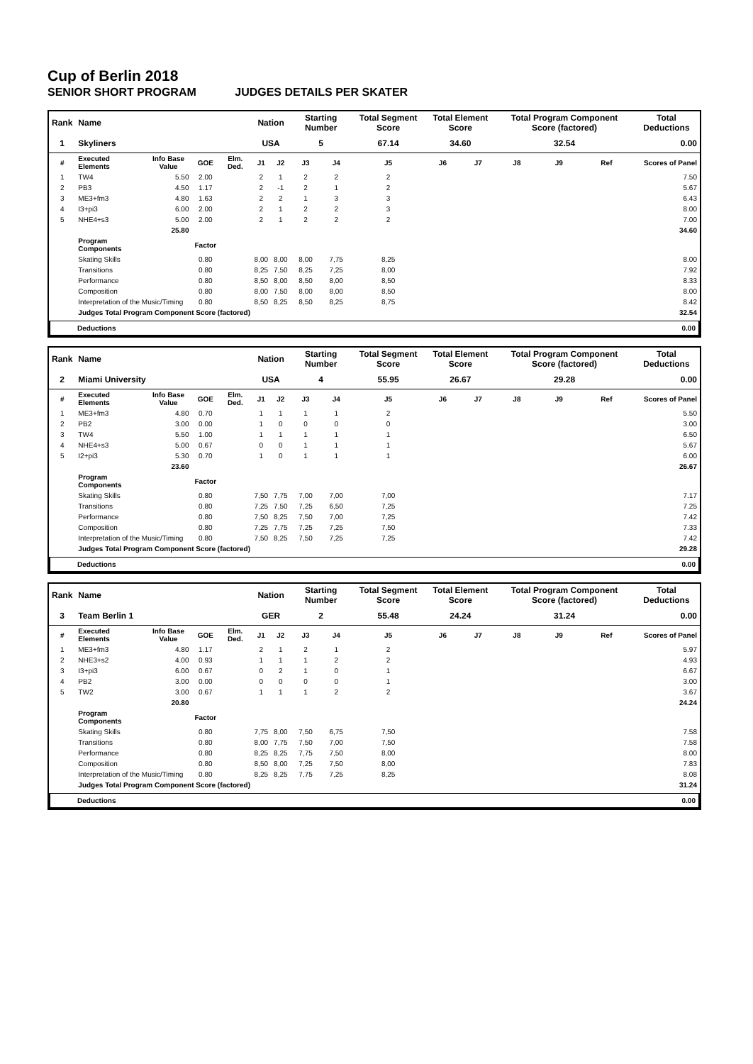Cup of Berlin 2018
SENIOR SHORT PROGRAM JUDGES DETAILS PER SKATER
| Rank | Name | | | | Nation | | Starting Number | | Total Segment Score | Total Element Score | | Total Program Component Score (factored) | | | Total Deductions |
| --- | --- | --- | --- | --- | --- | --- | --- | --- | --- | --- | --- | --- | --- | --- | --- |
| 1 | Skyliners | | | | USA | | 5 | | 67.14 | 34.60 | | 32.54 | | | 0.00 |
| # | Executed Elements | Info Base Value | GOE | Elm. Ded. | J1 | J2 | J3 | J4 | J5 | J6 | J7 | J8 | J9 | Ref | Scores of Panel |
| 1 | TW4 | 5.50 | 2.00 | | 2 | 1 | 2 | 2 | 2 | | | | | | 7.50 |
| 2 | PB3 | 4.50 | 1.17 | | 2 | -1 | 2 | 1 | 2 | | | | | | 5.67 |
| 3 | ME3+fm3 | 4.80 | 1.63 | | 2 | 2 | 1 | 3 | 3 | | | | | | 6.43 |
| 4 | I3+pi3 | 6.00 | 2.00 | | 2 | 1 | 2 | 2 | 3 | | | | | | 8.00 |
| 5 | NHE4+s3 | 5.00 | 2.00 | | 2 | 1 | 2 | 2 | 2 | | | | | | 7.00 |
| | | 25.80 | | | | | | | | | | | | | 34.60 |
| | Program Components | | Factor | | | | | | | | | | | | |
| | Skating Skills | | 0.80 | | 8,00 | 8,00 | 8,00 | 7,75 | 8,25 | | | | | | 8.00 |
| | Transitions | | 0.80 | | 8,25 | 7,50 | 8,25 | 7,25 | 8,00 | | | | | | 7.92 |
| | Performance | | 0.80 | | 8,50 | 8,00 | 8,50 | 8,00 | 8,50 | | | | | | 8.33 |
| | Composition | | 0.80 | | 8,00 | 7,50 | 8,00 | 8,00 | 8,50 | | | | | | 8.00 |
| | Interpretation of the Music/Timing | | 0.80 | | 8,50 | 8,25 | 8,50 | 8,25 | 8,75 | | | | | | 8.42 |
| | Judges Total Program Component Score (factored) | | | | | | | | | | | | | | 32.54 |
Deductions 0.00
| Rank | Name | | | | Nation | | Starting Number | | Total Segment Score | Total Element Score | | Total Program Component Score (factored) | | | Total Deductions |
| --- | --- | --- | --- | --- | --- | --- | --- | --- | --- | --- | --- | --- | --- | --- | --- |
| 2 | Miami University | | | | USA | | 4 | | 55.95 | 26.67 | | 29.28 | | | 0.00 |
| # | Executed Elements | Info Base Value | GOE | Elm. Ded. | J1 | J2 | J3 | J4 | J5 | J6 | J7 | J8 | J9 | Ref | Scores of Panel |
| 1 | ME3+fm3 | 4.80 | 0.70 | | 1 | 1 | 1 | 1 | 2 | | | | | | 5.50 |
| 2 | PB2 | 3.00 | 0.00 | | 1 | 0 | 0 | 0 | 0 | | | | | | 3.00 |
| 3 | TW4 | 5.50 | 1.00 | | 1 | 1 | 1 | 1 | 1 | | | | | | 6.50 |
| 4 | NHE4+s3 | 5.00 | 0.67 | | 0 | 0 | 1 | 1 | 1 | | | | | | 5.67 |
| 5 | I2+pi3 | 5.30 | 0.70 | | 1 | 0 | 1 | 1 | 1 | | | | | | 6.00 |
| | | 23.60 | | | | | | | | | | | | | 26.67 |
| | Program Components | | Factor | | | | | | | | | | | | |
| | Skating Skills | | 0.80 | | 7,50 | 7,75 | 7,00 | 7,00 | 7,00 | | | | | | 7.17 |
| | Transitions | | 0.80 | | 7,25 | 7,50 | 7,25 | 6,50 | 7,25 | | | | | | 7.25 |
| | Performance | | 0.80 | | 7,50 | 8,25 | 7,50 | 7,00 | 7,25 | | | | | | 7.42 |
| | Composition | | 0.80 | | 7,25 | 7,75 | 7,25 | 7,25 | 7,50 | | | | | | 7.33 |
| | Interpretation of the Music/Timing | | 0.80 | | 7,50 | 8,25 | 7,50 | 7,25 | 7,25 | | | | | | 7.42 |
| | Judges Total Program Component Score (factored) | | | | | | | | | | | | | | 29.28 |
Deductions 0.00
| Rank | Name | | | | Nation | | Starting Number | | Total Segment Score | Total Element Score | | Total Program Component Score (factored) | | | Total Deductions |
| --- | --- | --- | --- | --- | --- | --- | --- | --- | --- | --- | --- | --- | --- | --- | --- |
| 3 | Team Berlin 1 | | | | GER | | 2 | | 55.48 | 24.24 | | 31.24 | | | 0.00 |
| # | Executed Elements | Info Base Value | GOE | Elm. Ded. | J1 | J2 | J3 | J4 | J5 | J6 | J7 | J8 | J9 | Ref | Scores of Panel |
| 1 | ME3+fm3 | 4.80 | 1.17 | | 2 | 1 | 2 | 1 | 2 | | | | | | 5.97 |
| 2 | NHE3+s2 | 4.00 | 0.93 | | 1 | 1 | 1 | 2 | 2 | | | | | | 4.93 |
| 3 | I3+pi3 | 6.00 | 0.67 | | 0 | 2 | 1 | 0 | 1 | | | | | | 6.67 |
| 4 | PB2 | 3.00 | 0.00 | | 0 | 0 | 0 | 0 | 1 | | | | | | 3.00 |
| 5 | TW2 | 3.00 | 0.67 | | 1 | 1 | 1 | 2 | 2 | | | | | | 3.67 |
| | | 20.80 | | | | | | | | | | | | | 24.24 |
| | Program Components | | Factor | | | | | | | | | | | | |
| | Skating Skills | | 0.80 | | 7,75 | 8,00 | 7,50 | 6,75 | 7,50 | | | | | | 7.58 |
| | Transitions | | 0.80 | | 8,00 | 7,75 | 7,50 | 7,00 | 7,50 | | | | | | 7.58 |
| | Performance | | 0.80 | | 8,25 | 8,25 | 7,75 | 7,50 | 8,00 | | | | | | 8.00 |
| | Composition | | 0.80 | | 8,50 | 8,00 | 7,25 | 7,50 | 8,00 | | | | | | 7.83 |
| | Interpretation of the Music/Timing | | 0.80 | | 8,25 | 8,25 | 7,75 | 7,25 | 8,25 | | | | | | 8.08 |
| | Judges Total Program Component Score (factored) | | | | | | | | | | | | | | 31.24 |
Deductions 0.00